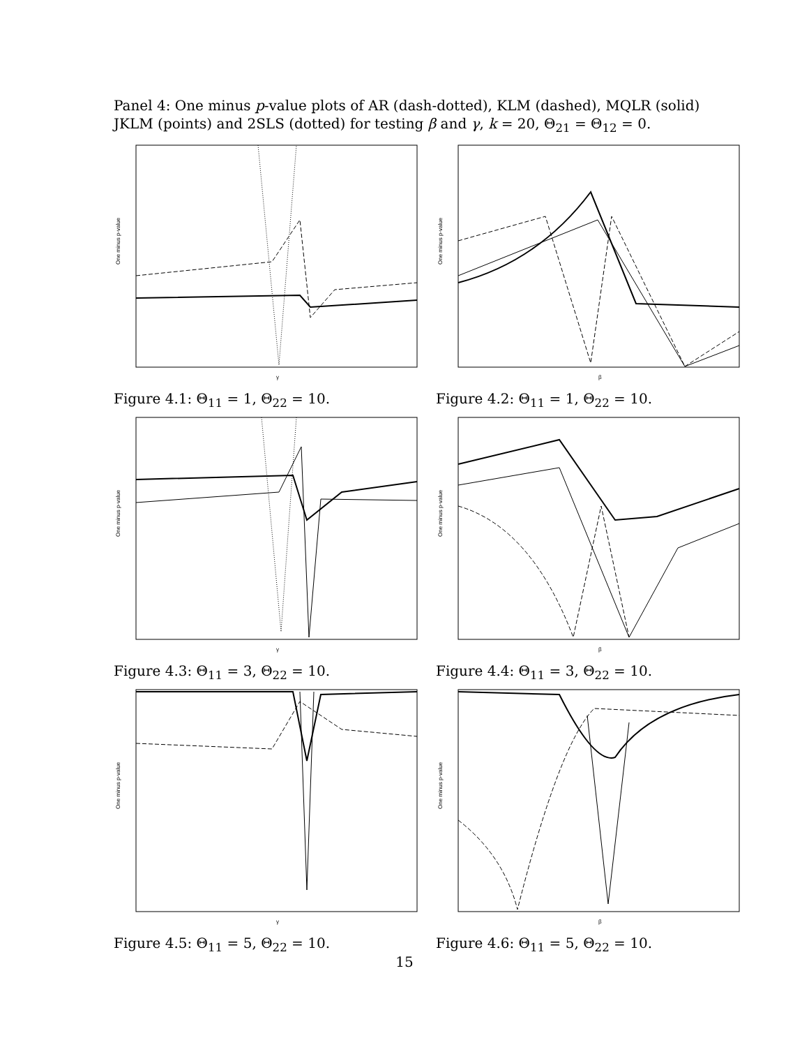Panel 4: One minus p-value plots of AR (dash-dotted), KLM (dashed), MQLR (solid) JKLM (points) and 2SLS (dotted) for testing β and γ, k = 20, Θ<sub>21</sub> = Θ<sub>12</sub> = 0.
One minus p-value
γ
Figure 4.1: Θ<sub>11</sub> = 1, Θ<sub>22</sub> = 10.
One minus p-value
β
Figure 4.2: Θ<sub>11</sub> = 1, Θ<sub>22</sub> = 10.
One minus p-value
γ
Figure 4.3: Θ<sub>11</sub> = 3, Θ<sub>22</sub> = 10.
One minus p-value
β
Figure 4.4: Θ<sub>11</sub> = 3, Θ<sub>22</sub> = 10.
One minus p-value
γ
Figure 4.5: Θ<sub>11</sub> = 5, Θ<sub>22</sub> = 10.
One minus p-value
β
Figure 4.6: Θ<sub>11</sub> = 5, Θ<sub>22</sub> = 10.
15